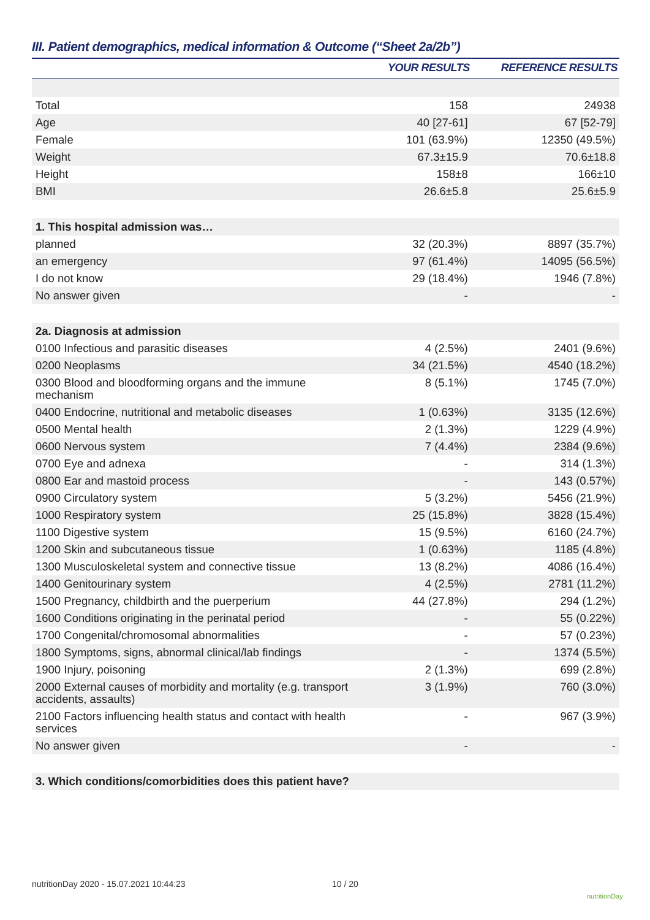III. Patient demographics, medical information & Outcome (“Sheet 2a/2b”)
| | YOUR RESULTS | REFERENCE RESULTS |
| --- | --- | --- |
| Total | 158 | 24938 |
| Age | 40 [27-61] | 67 [52-79] |
| Female | 101 (63.9%) | 12350 (49.5%) |
| Weight | 67.3±15.9 | 70.6±18.8 |
| Height | 158±8 | 166±10 |
| BMI | 26.6±5.8 | 25.6±5.9 |
| 1. This hospital admission was… | | |
| planned | 32 (20.3%) | 8897 (35.7%) |
| an emergency | 97 (61.4%) | 14095 (56.5%) |
| I do not know | 29 (18.4%) | 1946 (7.8%) |
| No answer given | - | - |
| 2a. Diagnosis at admission | | |
| 0100 Infectious and parasitic diseases | 4 (2.5%) | 2401 (9.6%) |
| 0200 Neoplasms | 34 (21.5%) | 4540 (18.2%) |
| 0300 Blood and bloodforming organs and the immune mechanism | 8 (5.1%) | 1745 (7.0%) |
| 0400 Endocrine, nutritional and metabolic diseases | 1 (0.63%) | 3135 (12.6%) |
| 0500 Mental health | 2 (1.3%) | 1229 (4.9%) |
| 0600 Nervous system | 7 (4.4%) | 2384 (9.6%) |
| 0700 Eye and adnexa | - | 314 (1.3%) |
| 0800 Ear and mastoid process | - | 143 (0.57%) |
| 0900 Circulatory system | 5 (3.2%) | 5456 (21.9%) |
| 1000 Respiratory system | 25 (15.8%) | 3828 (15.4%) |
| 1100 Digestive system | 15 (9.5%) | 6160 (24.7%) |
| 1200 Skin and subcutaneous tissue | 1 (0.63%) | 1185 (4.8%) |
| 1300 Musculoskeletal system and connective tissue | 13 (8.2%) | 4086 (16.4%) |
| 1400 Genitourinary system | 4 (2.5%) | 2781 (11.2%) |
| 1500 Pregnancy, childbirth and the puerperium | 44 (27.8%) | 294 (1.2%) |
| 1600 Conditions originating in the perinatal period | - | 55 (0.22%) |
| 1700 Congenital/chromosomal abnormalities | - | 57 (0.23%) |
| 1800 Symptoms, signs, abnormal clinical/lab findings | - | 1374 (5.5%) |
| 1900 Injury, poisoning | 2 (1.3%) | 699 (2.8%) |
| 2000 External causes of morbidity and mortality (e.g. transport accidents, assaults) | 3 (1.9%) | 760 (3.0%) |
| 2100 Factors influencing health status and contact with health services | - | 967 (3.9%) |
| No answer given | - | - |
| 3. Which conditions/comorbidities does this patient have? | | |
nutritionDay 2020 - 15.07.2021 10:44:23
10 / 20
nutritionDay